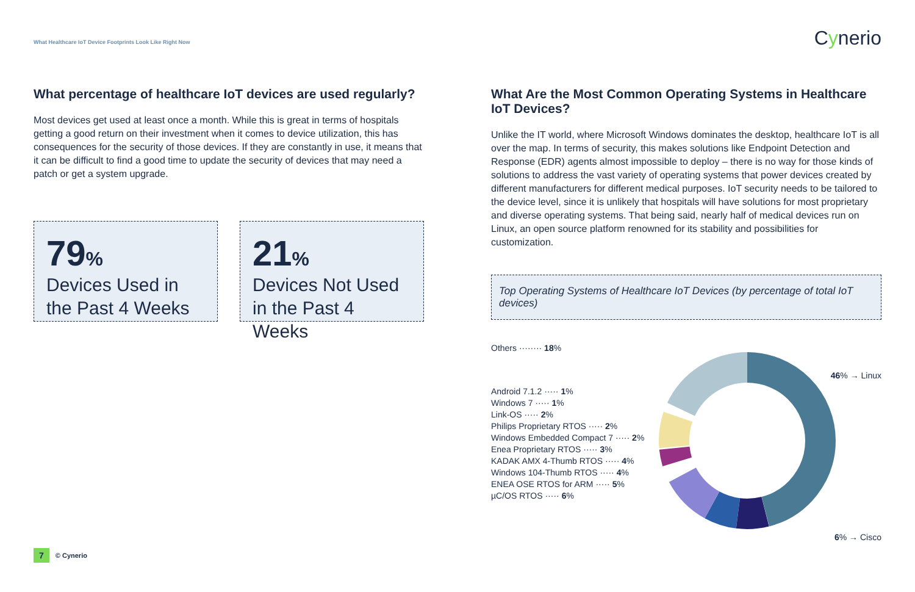What Healthcare IoT Device Footprints Look Like Right Now
Cynerio
What percentage of healthcare IoT devices are used regularly?
Most devices get used at least once a month. While this is great in terms of hospitals getting a good return on their investment when it comes to device utilization, this has consequences for the security of those devices. If they are constantly in use, it means that it can be difficult to find a good time to update the security of devices that may need a patch or get a system upgrade.
79%
Devices Used in
the Past 4 Weeks
21%
Devices Not Used
in the Past 4 Weeks
What Are the Most Common Operating Systems in Healthcare IoT Devices?
Unlike the IT world, where Microsoft Windows dominates the desktop, healthcare IoT is all over the map. In terms of security, this makes solutions like Endpoint Detection and Response (EDR) agents almost impossible to deploy – there is no way for those kinds of solutions to address the vast variety of operating systems that power devices created by different manufacturers for different medical purposes. IoT security needs to be tailored to the device level, since it is unlikely that hospitals will have solutions for most proprietary and diverse operating systems. That being said, nearly half of medical devices run on Linux, an open source platform renowned for its stability and possibilities for customization.
Top Operating Systems of Healthcare IoT Devices (by percentage of total IoT devices)
Others ········ 18%
46% → Linux
Android 7.1.2 ····· 1%
Windows 7 ····· 1%
Link-OS ····· 2%
Philips Proprietary RTOS ····· 2%
Windows Embedded Compact 7 ····· 2%
Enea Proprietary RTOS ····· 3%
KADAK AMX 4-Thumb RTOS ····· 4%
Windows 104-Thumb RTOS ····· 4%
ENEA OSE RTOS for ARM ····· 5%
µC/OS RTOS ····· 6%
6% → Cisco
7 © Cynerio